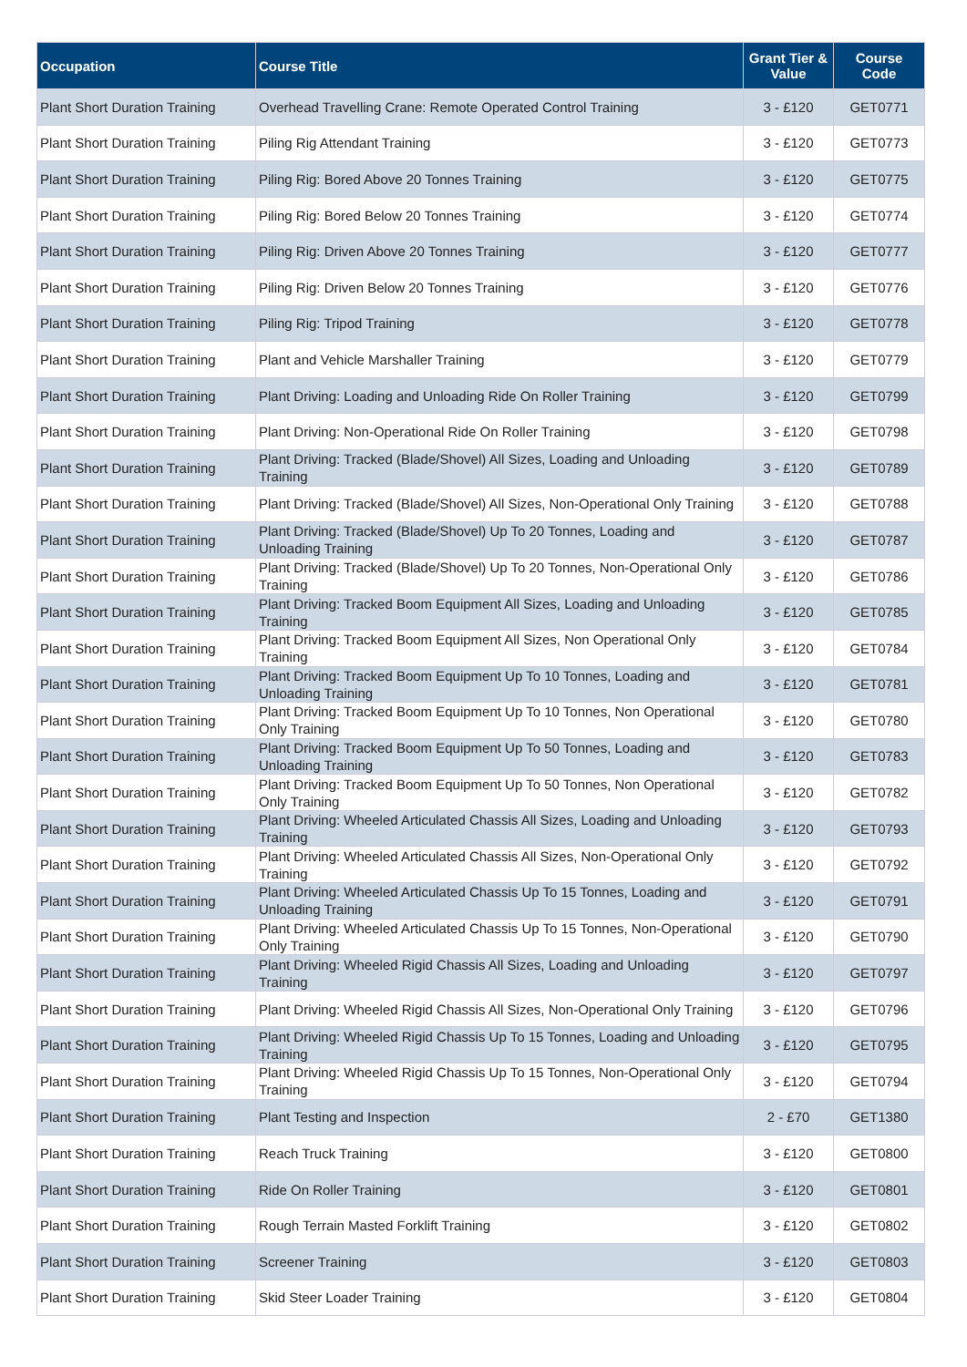| Occupation | Course Title | Grant Tier & Value | Course Code |
| --- | --- | --- | --- |
| Plant Short Duration Training | Overhead Travelling Crane: Remote Operated Control Training | 3 - £120 | GET0771 |
| Plant Short Duration Training | Piling Rig Attendant Training | 3 - £120 | GET0773 |
| Plant Short Duration Training | Piling Rig: Bored Above 20 Tonnes Training | 3 - £120 | GET0775 |
| Plant Short Duration Training | Piling Rig: Bored Below 20 Tonnes Training | 3 - £120 | GET0774 |
| Plant Short Duration Training | Piling Rig: Driven Above 20 Tonnes Training | 3 - £120 | GET0777 |
| Plant Short Duration Training | Piling Rig: Driven Below 20 Tonnes Training | 3 - £120 | GET0776 |
| Plant Short Duration Training | Piling Rig: Tripod Training | 3 - £120 | GET0778 |
| Plant Short Duration Training | Plant and Vehicle Marshaller Training | 3 - £120 | GET0779 |
| Plant Short Duration Training | Plant Driving: Loading and Unloading Ride On Roller Training | 3 - £120 | GET0799 |
| Plant Short Duration Training | Plant Driving: Non-Operational Ride On Roller Training | 3 - £120 | GET0798 |
| Plant Short Duration Training | Plant Driving: Tracked (Blade/Shovel) All Sizes, Loading and Unloading Training | 3 - £120 | GET0789 |
| Plant Short Duration Training | Plant Driving: Tracked (Blade/Shovel) All Sizes, Non-Operational Only Training | 3 - £120 | GET0788 |
| Plant Short Duration Training | Plant Driving: Tracked (Blade/Shovel) Up To 20 Tonnes, Loading and Unloading Training | 3 - £120 | GET0787 |
| Plant Short Duration Training | Plant Driving: Tracked (Blade/Shovel) Up To 20 Tonnes, Non-Operational Only Training | 3 - £120 | GET0786 |
| Plant Short Duration Training | Plant Driving: Tracked Boom Equipment All Sizes, Loading and Unloading Training | 3 - £120 | GET0785 |
| Plant Short Duration Training | Plant Driving: Tracked Boom Equipment All Sizes, Non Operational Only Training | 3 - £120 | GET0784 |
| Plant Short Duration Training | Plant Driving: Tracked Boom Equipment Up To 10 Tonnes, Loading and Unloading Training | 3 - £120 | GET0781 |
| Plant Short Duration Training | Plant Driving: Tracked Boom Equipment Up To 10 Tonnes, Non Operational Only Training | 3 - £120 | GET0780 |
| Plant Short Duration Training | Plant Driving: Tracked Boom Equipment Up To 50 Tonnes, Loading and Unloading Training | 3 - £120 | GET0783 |
| Plant Short Duration Training | Plant Driving: Tracked Boom Equipment Up To 50 Tonnes, Non Operational Only Training | 3 - £120 | GET0782 |
| Plant Short Duration Training | Plant Driving: Wheeled Articulated Chassis All Sizes, Loading and Unloading Training | 3 - £120 | GET0793 |
| Plant Short Duration Training | Plant Driving: Wheeled Articulated Chassis All Sizes, Non-Operational Only Training | 3 - £120 | GET0792 |
| Plant Short Duration Training | Plant Driving: Wheeled Articulated Chassis Up To 15 Tonnes, Loading and Unloading Training | 3 - £120 | GET0791 |
| Plant Short Duration Training | Plant Driving: Wheeled Articulated Chassis Up To 15 Tonnes, Non-Operational Only Training | 3 - £120 | GET0790 |
| Plant Short Duration Training | Plant Driving: Wheeled Rigid Chassis All Sizes, Loading and Unloading Training | 3 - £120 | GET0797 |
| Plant Short Duration Training | Plant Driving: Wheeled Rigid Chassis All Sizes, Non-Operational Only Training | 3 - £120 | GET0796 |
| Plant Short Duration Training | Plant Driving: Wheeled Rigid Chassis Up To 15 Tonnes, Loading and Unloading Training | 3 - £120 | GET0795 |
| Plant Short Duration Training | Plant Driving: Wheeled Rigid Chassis Up To 15 Tonnes, Non-Operational Only Training | 3 - £120 | GET0794 |
| Plant Short Duration Training | Plant Testing and Inspection | 2 - £70 | GET1380 |
| Plant Short Duration Training | Reach Truck Training | 3 - £120 | GET0800 |
| Plant Short Duration Training | Ride On Roller Training | 3 - £120 | GET0801 |
| Plant Short Duration Training | Rough Terrain Masted Forklift Training | 3 - £120 | GET0802 |
| Plant Short Duration Training | Screener Training | 3 - £120 | GET0803 |
| Plant Short Duration Training | Skid Steer Loader Training | 3 - £120 | GET0804 |